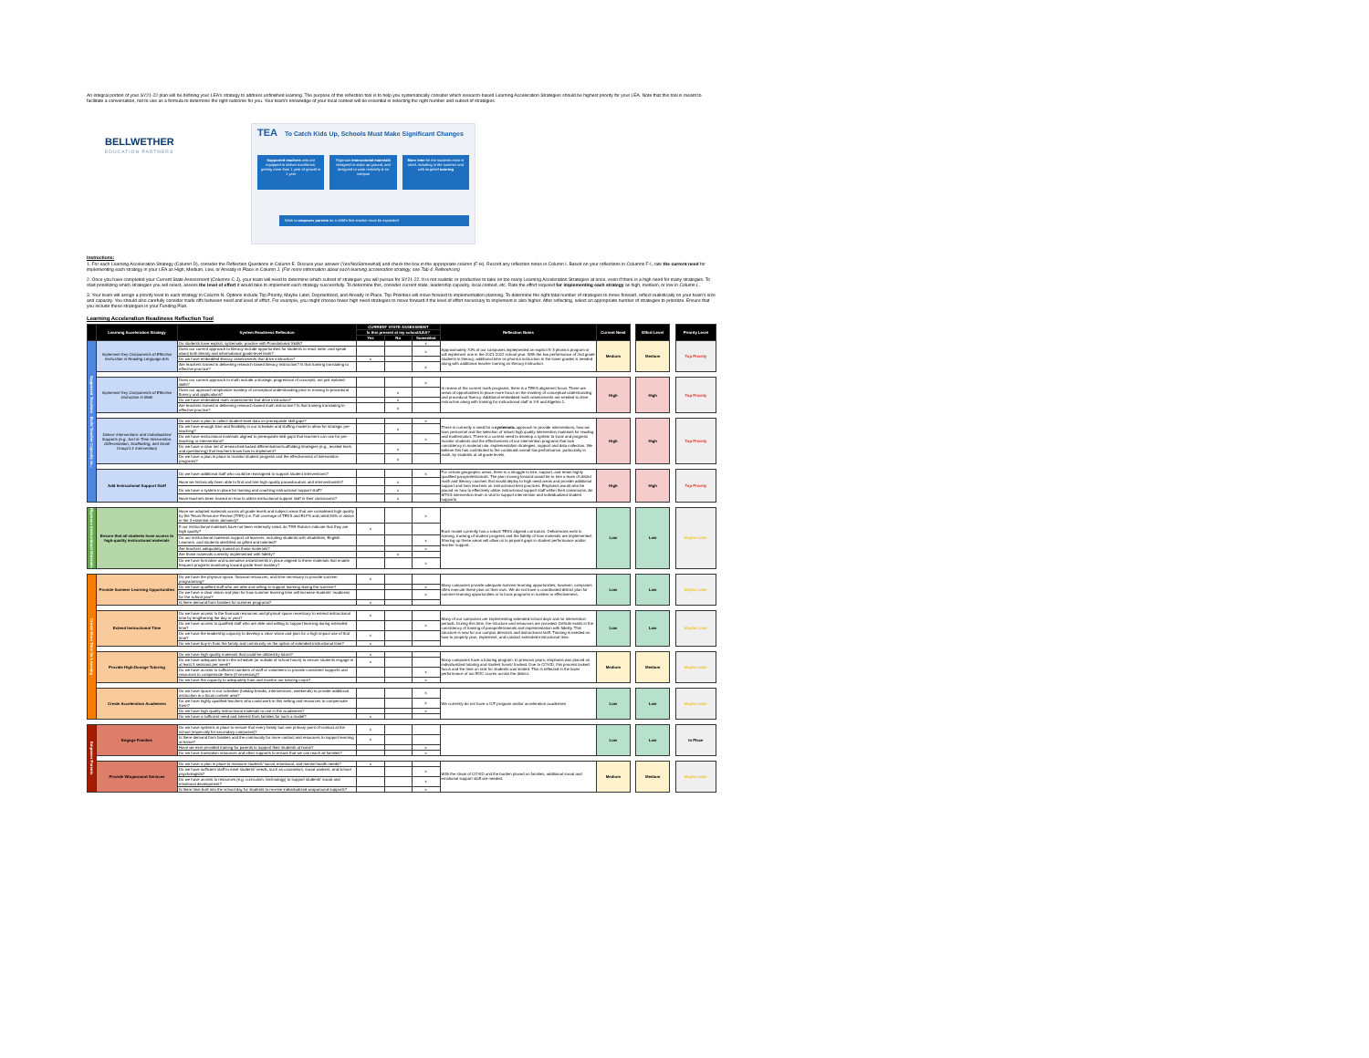An integral portion of your SY21-22 plan will be defining your LEA's strategy to address unfinished learning. The purpose of this reflection tool is to help you systematically consider which research-based Learning Acceleration Strategies should be highest priority for your LEA. Note that this tool is meant to facilitate a conversation, not to use as a formula to determine the right outcome for you. Your team's knowledge of your local context will be essential in selecting the right number and subset of strategies.
BELLWETHER
EDUCATION PARTNERS
TEA To Catch Kids Up, Schools Must Make Significant Changes
Supported teachers who are equipped to deliver excellence, getting more than 1 year of growth in 1 year
Rigorous instructional materials designed to make up ground, and designed to work remotely & on campus
More time for the students most in need, including in the summer and with targeted tutoring
Work to empower parents as a child's first teacher must be expanded
Instructions:
1. For each Learning Acceleration Strategy (Column D), consider the Reflection Questions in Column E. Discuss your answer (Yes/No/Somewhat) and check the box in the appropriate column (F-H). Record any reflection notes in Column I. Based on your reflections in Columns F-I, rate the current need for implementing each strategy in your LEA as High, Medium, Low, or Already in Place in Column J. (For more information about each learning acceleration strategy, see Tab 4: References)
2. Once you have completed your Current State Assessment (Columns C-J), your team will need to determine which subset of strategies you will pursue for SY21-22. It is not realistic or productive to take on too many Learning Acceleration Strategies at once, even if there is a high need for many strategies. To start prioritizing which strategies you will select, assess the level of effort it would take to implement each strategy successfully. To determine this, consider current state, leadership capacity, local context, etc. Rate the effort required for implementing each strategy as high, medium, or low in Column L.
3. Your team will assign a priority level to each strategy in Column N. Options include Top Priority, Maybe Later, Deprioritized, and Already In Place. Top Priorities will move forward to implementation planning. To determine the right total number of strategies to move forward, reflect realistically on your team's size and capacity. You should also carefully consider trade offs between need and level of effort. For example, you might choose fewer high need strategies to move forward if the level of effort necessary to implement is also higher. After reflecting, select an appropriate number of strategies to prioritize. Ensure that you include these strategies in your Funding Plan.
Learning Acceleration Readiness Reflection Tool
| | Learning Acceleration Strategy | System Readiness Reflection | CURRENT STATE ASSESSMENT | | | Reflection Notes | Current Need | | Effort Level | | Priority Level |
| | | | Is this present at my school/LEA? | | | | | | | | |
| | | | Yes | No | Somewhat | | | | | | |
| Supported Teachers Build Teacher Capacity to... | Implement Key Components of Effective Instruction in Reading Language Arts | Do students have explicit, systematic practice with Foundational Skills? | | | x | Approximately 70% of our campuses implemented an explicit K-3 phonics program or will implement one in the 2021-2022 school year. With the low performance of 2nd grade students in literacy, additional time on phonics instruction in the lower grades is needed along with additional teacher training on literacy instruction. | Medium | | Medium | | Top Priority |
| | | Does our current approach to literacy include opportunities for students to read, write, and speak about both literary and informational grade-level texts? | | | x | | | | | | |
| | | Do we have embedded literacy assessments that drive instruction? | x | | | | | | | | |
| | | Are teachers trained in delivering research-based literacy instruction? Is that training translating to effective practice? | | | x | | | | | | |
| | Implement Key Components of Effective Instruction in Math | Does our current approach to math include a strategic progression of concepts, not just isolated skills? | | | x | In review of the current math programs, there is a TEKS alignment focus. There are areas of opportunities to place more focus on the mastery of conceptual understanding and procedural fluency. Additional embedded math assessments are needed to drive instruction along with training for instructional staff in 3-8 and Algebra 1. | High | | High | | Top Priority |
| | | Does our approach emphasize mastery of conceptual understanding prior to moving to procedural fluency and applications? | | x | | | | | | | |
| | | Do we have embedded math assessments that drive instruction? | | x | | | | | | | |
| | | Are teachers trained in delivering research-based math instruction? Is that training translating to effective practice? | | x | | | | | | | |
| | Deliver Interventions and Individualized Supports (e.g. Just-in-Time Intervention, Differentiation, Scaffolding, and Small Group/1:1 Intervention) | Do we have a plan to collect student-level data on prerequisite skill gaps? | | | x | There is currently a need for a systematic approach to provide interventions, how we train personnel and the selection of robust high quality intervention materials for reading and mathematics. There is a current need to develop a system to track and progress monitor students and the effectiveness of our intervention programs that lack consistency in material use, implementation strategies, support and data collection. We believe this has contributed to the continued overall low performance, particularly in math, by students at all grade levels. | High | | High | | Top Priority |
| | | Do we have enough time and flexibility in our schedule and staffing model to allow for strategic pre-teaching? | | x | | | | | | | |
| | | Do we have instructional materials aligned to prerequisite skill gaps that teachers can use for pre-teaching or interventions? | | | x | | | | | | |
| | | Do we have a clear set of researched-based differentiation/scaffolding strategies (e.g., leveled texts and questioning) that teachers know how to implement? | | x | | | | | | | |
| | | Do we have a plan in place to monitor student progress and the effectiveness of intervention programs? | | x | | | | | | | |
| | Add Instructional Support Staff | Do we have additional staff who could be reassigned to support student interventions? | | | x | For certain geographic areas, there is a struggle to hire, support, and retain highly qualified paraprofessionals. The plan moving forward would be to hire a team of district math and literacy coaches that would deploy to high need areas and provide additional support and train teachers on instructional best practices. Emphasis would also be placed on how to effectively utilize instructional support staff within their classrooms. An MTSS intervention team is vital to support intervention and individualized student supports. | High | | High | | Top Priority |
| | | Have we historically been able to find and hire high-quality paraeducators and interventionists? | | x | | | | | | | |
| | | Do we have a system in place for training and coaching instructional support staff? | | x | | | | | | | |
| | | Have teachers been trained on how to utilize instructional support staff in their classrooms? | | x | | | | | | | |
| Rigorous Instructional Materials | Ensure that all students have access to high-quality instructional materials | Have we adopted materials across all grade levels and subject areas that are considered high quality by the Texas Resource Review (TRR) (i.e. Full coverage of TEKS and ELPS and rated 80% or above in the 3 essential rubric domains)? | | | x | Each model currently has a robust TEKS aligned curriculum. Deficiencies exist in training, tracking of student progress and the fidelity of how materials are implemented. Shoring up these areas will allow us to pinpoint gaps in student performance and/or teacher support. | Low | | Low | | Maybe Later |
| | | If our instructional materials have not been externally rated, do TRR Rubrics indicate that they are high quality? | x | | | | | | | | |
| | | Do our instructional materials support all learners, including students with disabilities, English Learners, and students identified as gifted and talented? | | | x | | | | | | |
| | | Are teachers adequately trained on those materials? | | | x | | | | | | |
| | | Are those materials currently implemented with fidelity? | | x | | | | | | | |
| | | Do we have formative and summative assessments in place aligned to these materials that enable frequent progress monitoring toward grade-level mastery? | | | x | | | | | | |
| Create More Time for Learning | Provide Summer Learning Opportunities | Do we have the physical space, financial resources, and time necessary to provide summer programming? | x | | | Many campuses provide adequate summer learning opportunities; however, campuses often execute these plan on their own. We do not have a coordinated district plan for summer learning opportunities or to track programs in number or effectiveness. | Low | | Low | | Maybe Later |
| | | Do we have qualified staff who are able and willing to support learning during the summer? | | | x | | | | | | |
| | | Do we have a clear vision and plan for how summer learning time will increase students' readiness for the school year? | | | x | | | | | | |
| | | Is there demand from families for summer programs? | x | | | | | | | | |
| | Extend Instructional Time | Do we have access to the financial resources and physical space necessary to extend instructional time by lengthening the day or year? | x | | | Many of our campuses are implementing extended school days and /or intervention periods. During this time, the structure and resources are provided. Deficits exists in the consistency of training of paraprofessionals and implementation with fidelity. This structure is new for our campus directors and instructional staff. Training is needed on how to properly plan, implement, and conduct extended instructional time. | Low | | Low | | Maybe Later |
| | | Do we have access to qualified staff who are able and willing to support learning during extended time? | | | x | | | | | | |
| | | Do we have the leadership capacity to develop a clear vision and plan for a high impact use of that time? | x | | | | | | | | |
| | | Do we have buy-in from the family and community on the option of extended instructional time? | x | | | | | | | | |
| | Provide High-Dosage Tutoring | Do we have high-quality materials that could be utilized by tutors? | x | | | Many campuses have a tutoring program. In previous years, emphasis was placed on individualized tutoring and student hours/ tracked. Due to COVID, this process lacked focus and the time on task for students was limited. This is reflected in the lower performance of our EOC scores across the district. | Medium | | Medium | | Maybe Later |
| | | Do we have adequate time in the schedule (or outside of school hours) to ensure students engage in at least 3 sessions per week? | x | | | | | | | | |
| | | Do we have access to sufficient numbers of staff or volunteers to provide consistent supports and resources to compensate them (if necessary)? | | | x | | | | | | |
| | | Do we have the capacity to adequately train and monitor our tutoring corps? | | | x | | | | | | |
| | Create Acceleration Academies | Do we have space in our schedule (holiday breaks, intersessions, weekends) to provide additional instruction in a focus content area? | | | x | We currently do not have a G/T program and/or acceleration academies | Low | | Low | | Maybe Later |
| | | Do we have highly qualified teachers who could work in this setting and resources to compensate them? | | | x | | | | | | |
| | | Do we have high quality instructional materials to use in the academies? | | | x | | | | | | |
| | | Do we have a sufficient need and interest from families for such a model? | x | | | | | | | | |
| Empower Parents | Engage Families | Do we have systems in place to ensure that every family has one primary point-of-contact at the school (especially for secondary campuses)? | x | | | | Low | | Low | | In Place |
| | | Is there demand from families and the community for more contact and resources to support learning at home? | x | | | | | | | | |
| | | Have we ever provided training for parents to support their students at home? | | | x | | | | | | |
| | | Do we have translation resources and other supports to ensure that we can reach all families? | | | x | | | | | | |
| | Provide Wraparound Services | Do we have a plan in place to measure students' social, emotional, and mental health needs? | x | | | With the strain of COVID and the burden placed on families, additional social and emotional support staff are needed. | Medium | | Medium | | Maybe Later |
| | | Do we have sufficient staff to meet students' needs, such as counselors, social workers, and school psychologists? | | | x | | | | | | |
| | | Do we have access to resources (e.g. curriculum, technology) to support students' social and emotional development? | | | x | | | | | | |
| | | Is there time built into the school day for students to receive individualized wraparound supports? | | | x | | | | | | |